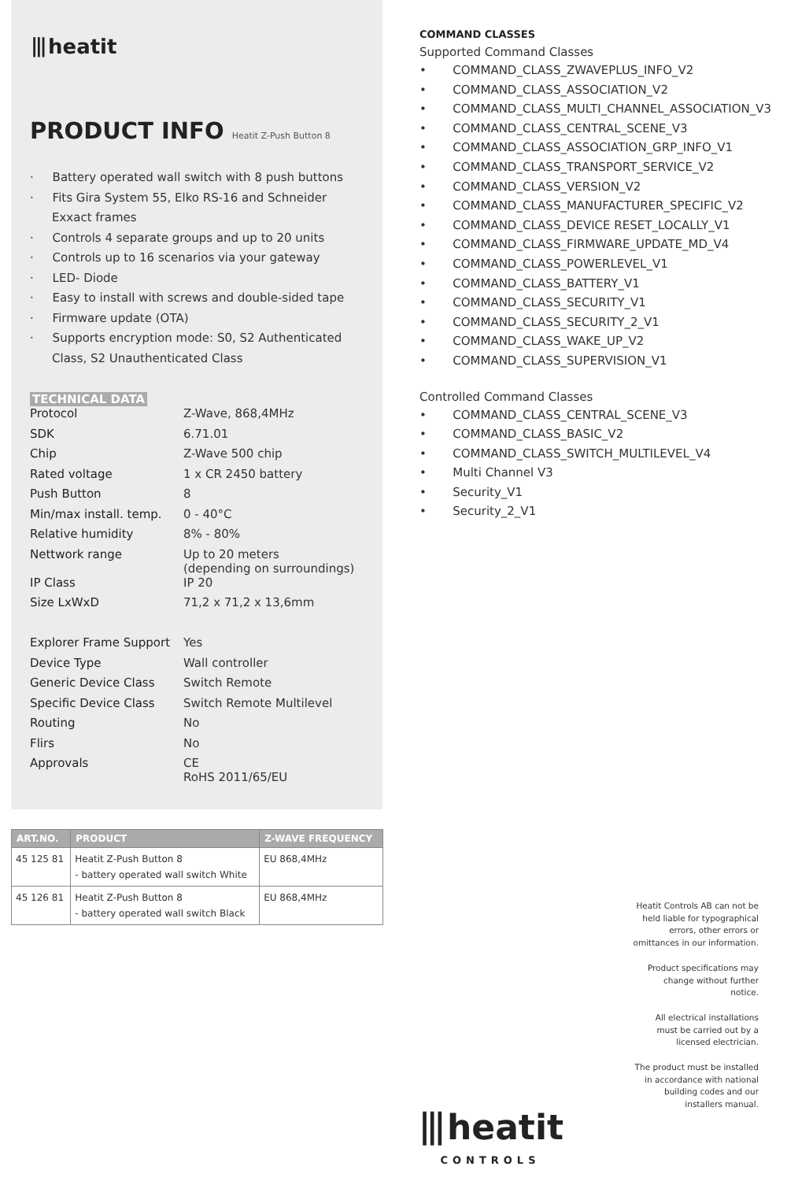⦀heatit
PRODUCT INFO Heatit Z-Push Button 8
· Battery operated wall switch with 8 push buttons
· Fits Gira System 55, Elko RS-16 and Schneider Exxact frames
· Controls 4 separate groups and up to 20 units
· Controls up to 16 scenarios via your gateway
· LED- Diode
· Easy to install with screws and double-sided tape
· Firmware update (OTA)
· Supports encryption mode: S0, S2 Authenticated Class, S2 Unauthenticated Class
TECHNICAL DATA
| Protocol | Z-Wave, 868,4MHz |
| SDK | 6.71.01 |
| Chip | Z-Wave 500 chip |
| Rated voltage | 1 x CR 2450 battery |
| Push Button | 8 |
| Min/max install. temp. | 0 - 40°C |
| Relative humidity | 8% - 80% |
| Nettwork range | Up to 20 meters (depending on surroundings) |
| IP Class | IP 20 |
| Size LxWxD | 71,2 x 71,2 x 13,6mm |
| Explorer Frame Support | Yes |
| Device Type | Wall controller |
| Generic Device Class | Switch Remote |
| Specific Device Class | Switch Remote Multilevel |
| Routing | No |
| Flirs | No |
| Approvals | CE RoHS 2011/65/EU |
| ART.NO. | PRODUCT | Z-WAVE FREQUENCY |
| --- | --- | --- |
| 45 125 81 | Heatit Z-Push Button 8 - battery operated wall switch White | EU 868,4MHz |
| 45 126 81 | Heatit Z-Push Button 8 - battery operated wall switch Black | EU 868,4MHz |
COMMAND CLASSES
Supported Command Classes
• COMMAND_CLASS_ZWAVEPLUS_INFO_V2
• COMMAND_CLASS_ASSOCIATION_V2
• COMMAND_CLASS_MULTI_CHANNEL_ASSOCIATION_V3
• COMMAND_CLASS_CENTRAL_SCENE_V3
• COMMAND_CLASS_ASSOCIATION_GRP_INFO_V1
• COMMAND_CLASS_TRANSPORT_SERVICE_V2
• COMMAND_CLASS_VERSION_V2
• COMMAND_CLASS_MANUFACTURER_SPECIFIC_V2
• COMMAND_CLASS_DEVICE RESET_LOCALLY_V1
• COMMAND_CLASS_FIRMWARE_UPDATE_MD_V4
• COMMAND_CLASS_POWERLEVEL_V1
• COMMAND_CLASS_BATTERY_V1
• COMMAND_CLASS_SECURITY_V1
• COMMAND_CLASS_SECURITY_2_V1
• COMMAND_CLASS_WAKE_UP_V2
• COMMAND_CLASS_SUPERVISION_V1
Controlled Command Classes
• COMMAND_CLASS_CENTRAL_SCENE_V3
• COMMAND_CLASS_BASIC_V2
• COMMAND_CLASS_SWITCH_MULTILEVEL_V4
• Multi Channel V3
• Security_V1
• Security_2_V1
Heatit Controls AB can not be held liable for typographical errors, other errors or omittances in our information.
Product specifications may change without further notice.
All electrical installations must be carried out by a licensed electrician.
The product must be installed in accordance with national building codes and our installers manual.
⦀heatit
CONTROLS